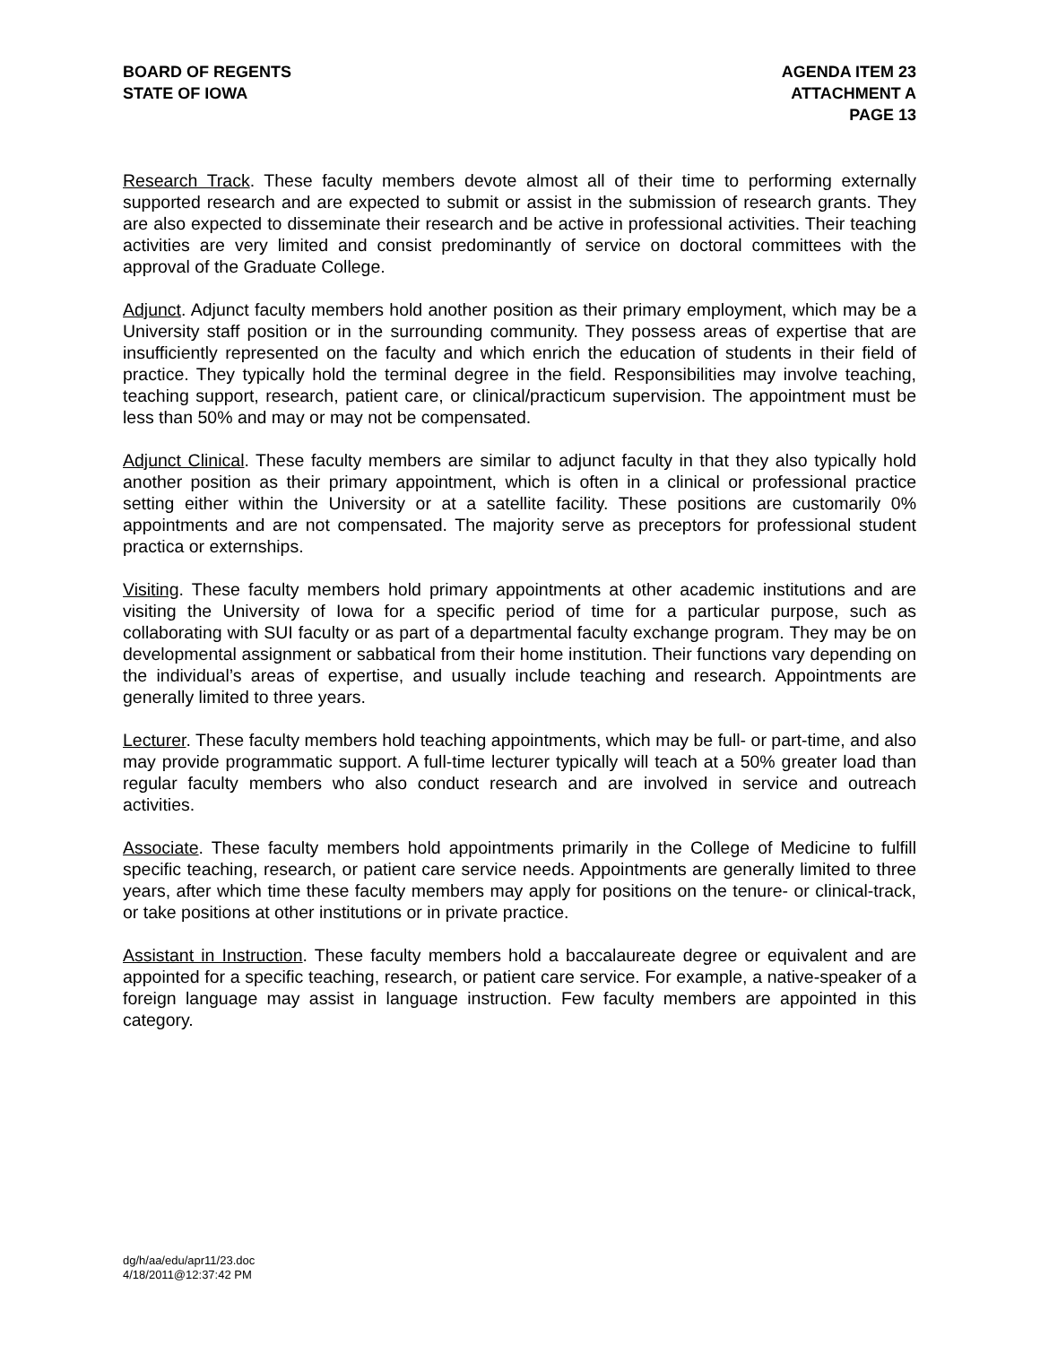BOARD OF REGENTS
STATE OF IOWA
AGENDA ITEM 23
ATTACHMENT A
PAGE 13
Research Track. These faculty members devote almost all of their time to performing externally supported research and are expected to submit or assist in the submission of research grants. They are also expected to disseminate their research and be active in professional activities. Their teaching activities are very limited and consist predominantly of service on doctoral committees with the approval of the Graduate College.
Adjunct. Adjunct faculty members hold another position as their primary employment, which may be a University staff position or in the surrounding community. They possess areas of expertise that are insufficiently represented on the faculty and which enrich the education of students in their field of practice. They typically hold the terminal degree in the field. Responsibilities may involve teaching, teaching support, research, patient care, or clinical/practicum supervision. The appointment must be less than 50% and may or may not be compensated.
Adjunct Clinical. These faculty members are similar to adjunct faculty in that they also typically hold another position as their primary appointment, which is often in a clinical or professional practice setting either within the University or at a satellite facility. These positions are customarily 0% appointments and are not compensated. The majority serve as preceptors for professional student practica or externships.
Visiting. These faculty members hold primary appointments at other academic institutions and are visiting the University of Iowa for a specific period of time for a particular purpose, such as collaborating with SUI faculty or as part of a departmental faculty exchange program. They may be on developmental assignment or sabbatical from their home institution. Their functions vary depending on the individual’s areas of expertise, and usually include teaching and research. Appointments are generally limited to three years.
Lecturer. These faculty members hold teaching appointments, which may be full- or part-time, and also may provide programmatic support. A full-time lecturer typically will teach at a 50% greater load than regular faculty members who also conduct research and are involved in service and outreach activities.
Associate. These faculty members hold appointments primarily in the College of Medicine to fulfill specific teaching, research, or patient care service needs. Appointments are generally limited to three years, after which time these faculty members may apply for positions on the tenure- or clinical-track, or take positions at other institutions or in private practice.
Assistant in Instruction. These faculty members hold a baccalaureate degree or equivalent and are appointed for a specific teaching, research, or patient care service. For example, a native-speaker of a foreign language may assist in language instruction. Few faculty members are appointed in this category.
dg/h/aa/edu/apr11/23.doc
4/18/2011@12:37:42 PM